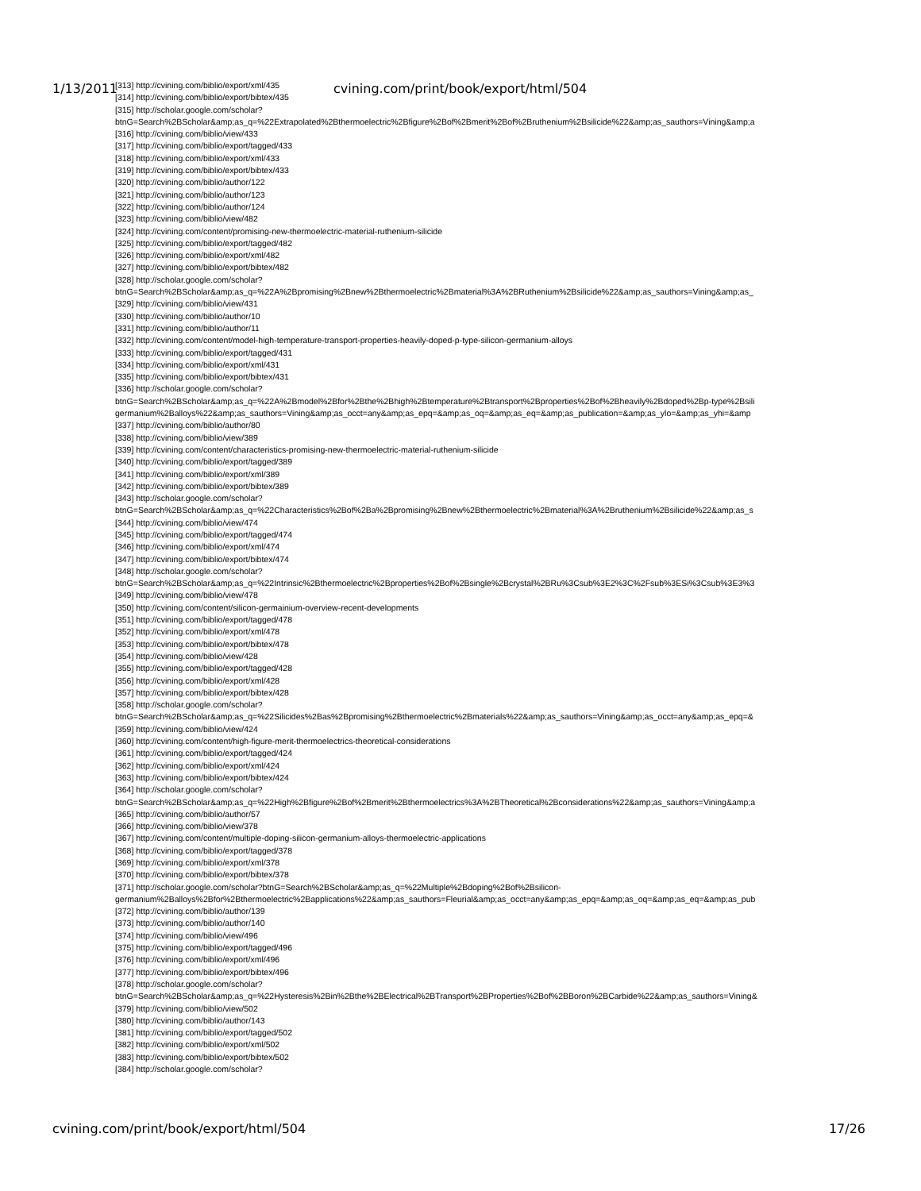1/13/2011 cvining.com/print/book/export/html/504
[313] http://cvining.com/biblio/export/xml/435
[314] http://cvining.com/biblio/export/bibtex/435
[315] http://scholar.google.com/scholar?
btnG=Search%2BScholar&amp;as_q=%22Extrapolated%2Bthermoelectric%2Bfigure%2Bof%2Bmerit%2Bof%2Bruthenium%2Bsilicide%22&amp;as_sauthors=Vining&amp;a
[316] http://cvining.com/biblio/view/433
[317] http://cvining.com/biblio/export/tagged/433
[318] http://cvining.com/biblio/export/xml/433
[319] http://cvining.com/biblio/export/bibtex/433
[320] http://cvining.com/biblio/author/122
[321] http://cvining.com/biblio/author/123
[322] http://cvining.com/biblio/author/124
[323] http://cvining.com/biblio/view/482
[324] http://cvining.com/content/promising-new-thermoelectric-material-ruthenium-silicide
[325] http://cvining.com/biblio/export/tagged/482
[326] http://cvining.com/biblio/export/xml/482
[327] http://cvining.com/biblio/export/bibtex/482
[328] http://scholar.google.com/scholar?
btnG=Search%2BScholar&amp;as_q=%22A%2Bpromising%2Bnew%2Bthermoelectric%2Bmaterial%3A%2BRuthenium%2Bsilicide%22&amp;as_sauthors=Vining&amp;as_
[329] http://cvining.com/biblio/view/431
[330] http://cvining.com/biblio/author/10
[331] http://cvining.com/biblio/author/11
[332] http://cvining.com/content/model-high-temperature-transport-properties-heavily-doped-p-type-silicon-germanium-alloys
[333] http://cvining.com/biblio/export/tagged/431
[334] http://cvining.com/biblio/export/xml/431
[335] http://cvining.com/biblio/export/bibtex/431
[336] http://scholar.google.com/scholar?
btnG=Search%2BScholar&amp;as_q=%22A%2Bmodel%2Bfor%2Bthe%2Bhigh%2Btemperature%2Btransport%2Bproperties%2Bof%2Bheavily%2Bdoped%2Bp-type%2Bsili
germanium%2Balloys%22&amp;as_sauthors=Vining&amp;as_occt=any&amp;as_epq=&amp;as_oq=&amp;as_eq=&amp;as_publication=&amp;as_ylo=&amp;as_yhi=&amp
[337] http://cvining.com/biblio/author/80
[338] http://cvining.com/biblio/view/389
[339] http://cvining.com/content/characteristics-promising-new-thermoelectric-material-ruthenium-silicide
[340] http://cvining.com/biblio/export/tagged/389
[341] http://cvining.com/biblio/export/xml/389
[342] http://cvining.com/biblio/export/bibtex/389
[343] http://scholar.google.com/scholar?
btnG=Search%2BScholar&amp;as_q=%22Characteristics%2Bof%2Ba%2Bpromising%2Bnew%2Bthermoelectric%2Bmaterial%3A%2Bruthenium%2Bsilicide%22&amp;as_s
[344] http://cvining.com/biblio/view/474
[345] http://cvining.com/biblio/export/tagged/474
[346] http://cvining.com/biblio/export/xml/474
[347] http://cvining.com/biblio/export/bibtex/474
[348] http://scholar.google.com/scholar?
btnG=Search%2BScholar&amp;as_q=%22Intrinsic%2Bthermoelectric%2Bproperties%2Bof%2Bsingle%2Bcrystal%2BRu%3Csub%3E2%3C%2Fsub%3ESi%3Csub%3E3%3
[349] http://cvining.com/biblio/view/478
[350] http://cvining.com/content/silicon-germainium-overview-recent-developments
[351] http://cvining.com/biblio/export/tagged/478
[352] http://cvining.com/biblio/export/xml/478
[353] http://cvining.com/biblio/export/bibtex/478
[354] http://cvining.com/biblio/view/428
[355] http://cvining.com/biblio/export/tagged/428
[356] http://cvining.com/biblio/export/xml/428
[357] http://cvining.com/biblio/export/bibtex/428
[358] http://scholar.google.com/scholar?
btnG=Search%2BScholar&amp;as_q=%22Silicides%2Bas%2Bpromising%2Bthermoelectric%2Bmaterials%22&amp;as_sauthors=Vining&amp;as_occt=any&amp;as_epq=&
[359] http://cvining.com/biblio/view/424
[360] http://cvining.com/content/high-figure-merit-thermoelectrics-theoretical-considerations
[361] http://cvining.com/biblio/export/tagged/424
[362] http://cvining.com/biblio/export/xml/424
[363] http://cvining.com/biblio/export/bibtex/424
[364] http://scholar.google.com/scholar?
btnG=Search%2BScholar&amp;as_q=%22High%2Bfigure%2Bof%2Bmerit%2Bthermoelectrics%3A%2BTheoretical%2Bconsiderations%22&amp;as_sauthors=Vining&amp;a
[365] http://cvining.com/biblio/author/57
[366] http://cvining.com/biblio/view/378
[367] http://cvining.com/content/multiple-doping-silicon-germanium-alloys-thermoelectric-applications
[368] http://cvining.com/biblio/export/tagged/378
[369] http://cvining.com/biblio/export/xml/378
[370] http://cvining.com/biblio/export/bibtex/378
[371] http://scholar.google.com/scholar?btnG=Search%2BScholar&amp;as_q=%22Multiple%2Bdoping%2Bof%2Bsilicon-
germanium%2Balloys%2Bfor%2Bthermoelectric%2Bapplications%22&amp;as_sauthors=Fleurial&amp;as_occt=any&amp;as_epq=&amp;as_oq=&amp;as_eq=&amp;as_pub
[372] http://cvining.com/biblio/author/139
[373] http://cvining.com/biblio/author/140
[374] http://cvining.com/biblio/view/496
[375] http://cvining.com/biblio/export/tagged/496
[376] http://cvining.com/biblio/export/xml/496
[377] http://cvining.com/biblio/export/bibtex/496
[378] http://scholar.google.com/scholar?
btnG=Search%2BScholar&amp;as_q=%22Hysteresis%2Bin%2Bthe%2BElectrical%2BTransport%2BProperties%2Bof%2BBoron%2BCarbide%22&amp;as_sauthors=Vining&
[379] http://cvining.com/biblio/view/502
[380] http://cvining.com/biblio/author/143
[381] http://cvining.com/biblio/export/tagged/502
[382] http://cvining.com/biblio/export/xml/502
[383] http://cvining.com/biblio/export/bibtex/502
[384] http://scholar.google.com/scholar?
cvining.com/print/book/export/html/504 17/26